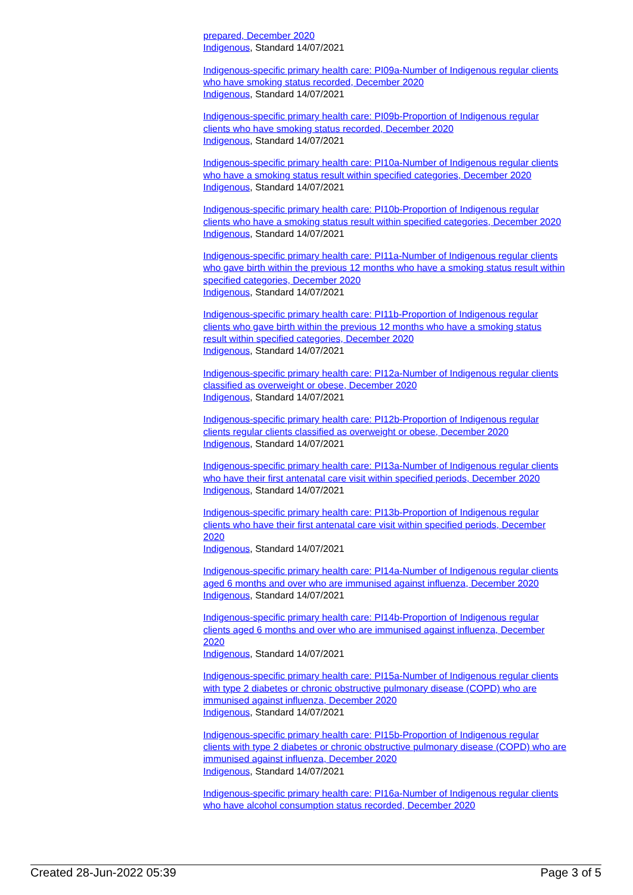prepared, December 2020
Indigenous, Standard 14/07/2021
Indigenous-specific primary health care: PI09a-Number of Indigenous regular clients who have smoking status recorded, December 2020
Indigenous, Standard 14/07/2021
Indigenous-specific primary health care: PI09b-Proportion of Indigenous regular clients who have smoking status recorded, December 2020
Indigenous, Standard 14/07/2021
Indigenous-specific primary health care: PI10a-Number of Indigenous regular clients who have a smoking status result within specified categories, December 2020
Indigenous, Standard 14/07/2021
Indigenous-specific primary health care: PI10b-Proportion of Indigenous regular clients who have a smoking status result within specified categories, December 2020
Indigenous, Standard 14/07/2021
Indigenous-specific primary health care: PI11a-Number of Indigenous regular clients who gave birth within the previous 12 months who have a smoking status result within specified categories, December 2020
Indigenous, Standard 14/07/2021
Indigenous-specific primary health care: PI11b-Proportion of Indigenous regular clients who gave birth within the previous 12 months who have a smoking status result within specified categories, December 2020
Indigenous, Standard 14/07/2021
Indigenous-specific primary health care: PI12a-Number of Indigenous regular clients classified as overweight or obese, December 2020
Indigenous, Standard 14/07/2021
Indigenous-specific primary health care: PI12b-Proportion of Indigenous regular clients regular clients classified as overweight or obese, December 2020
Indigenous, Standard 14/07/2021
Indigenous-specific primary health care: PI13a-Number of Indigenous regular clients who have their first antenatal care visit within specified periods, December 2020
Indigenous, Standard 14/07/2021
Indigenous-specific primary health care: PI13b-Proportion of Indigenous regular clients who have their first antenatal care visit within specified periods, December 2020
Indigenous, Standard 14/07/2021
Indigenous-specific primary health care: PI14a-Number of Indigenous regular clients aged 6 months and over who are immunised against influenza, December 2020
Indigenous, Standard 14/07/2021
Indigenous-specific primary health care: PI14b-Proportion of Indigenous regular clients aged 6 months and over who are immunised against influenza, December 2020
Indigenous, Standard 14/07/2021
Indigenous-specific primary health care: PI15a-Number of Indigenous regular clients with type 2 diabetes or chronic obstructive pulmonary disease (COPD) who are immunised against influenza, December 2020
Indigenous, Standard 14/07/2021
Indigenous-specific primary health care: PI15b-Proportion of Indigenous regular clients with type 2 diabetes or chronic obstructive pulmonary disease (COPD) who are immunised against influenza, December 2020
Indigenous, Standard 14/07/2021
Indigenous-specific primary health care: PI16a-Number of Indigenous regular clients who have alcohol consumption status recorded, December 2020
Created 28-Jun-2022 05:39 Page 3 of 5